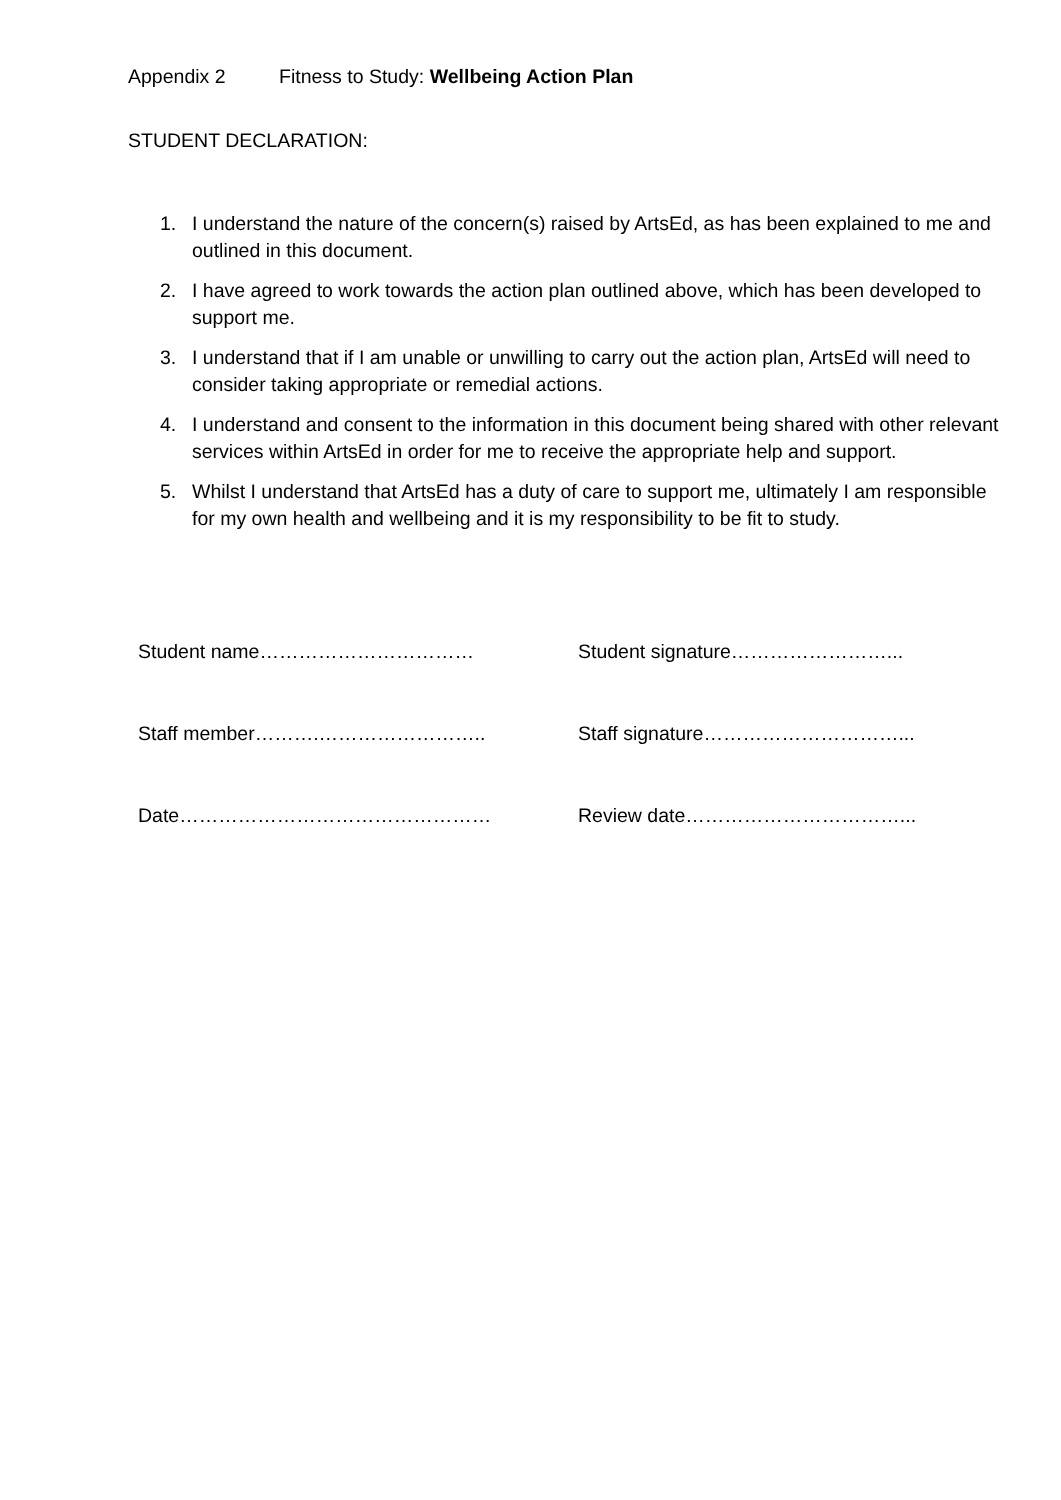Appendix 2 Fitness to Study: Wellbeing Action Plan
STUDENT DECLARATION:
1. I understand the nature of the concern(s) raised by ArtsEd, as has been explained to me and outlined in this document.
2. I have agreed to work towards the action plan outlined above, which has been developed to support me.
3. I understand that if I am unable or unwilling to carry out the action plan, ArtsEd will need to consider taking appropriate or remedial actions.
4. I understand and consent to the information in this document being shared with other relevant services within ArtsEd in order for me to receive the appropriate help and support.
5. Whilst I understand that ArtsEd has a duty of care to support me, ultimately I am responsible for my own health and wellbeing and it is my responsibility to be fit to study.
Student name…………………………… Student signature……………………...
Staff member……….…………………….. Staff signature…………………………...
Date………………………………………… Review date……………………………...